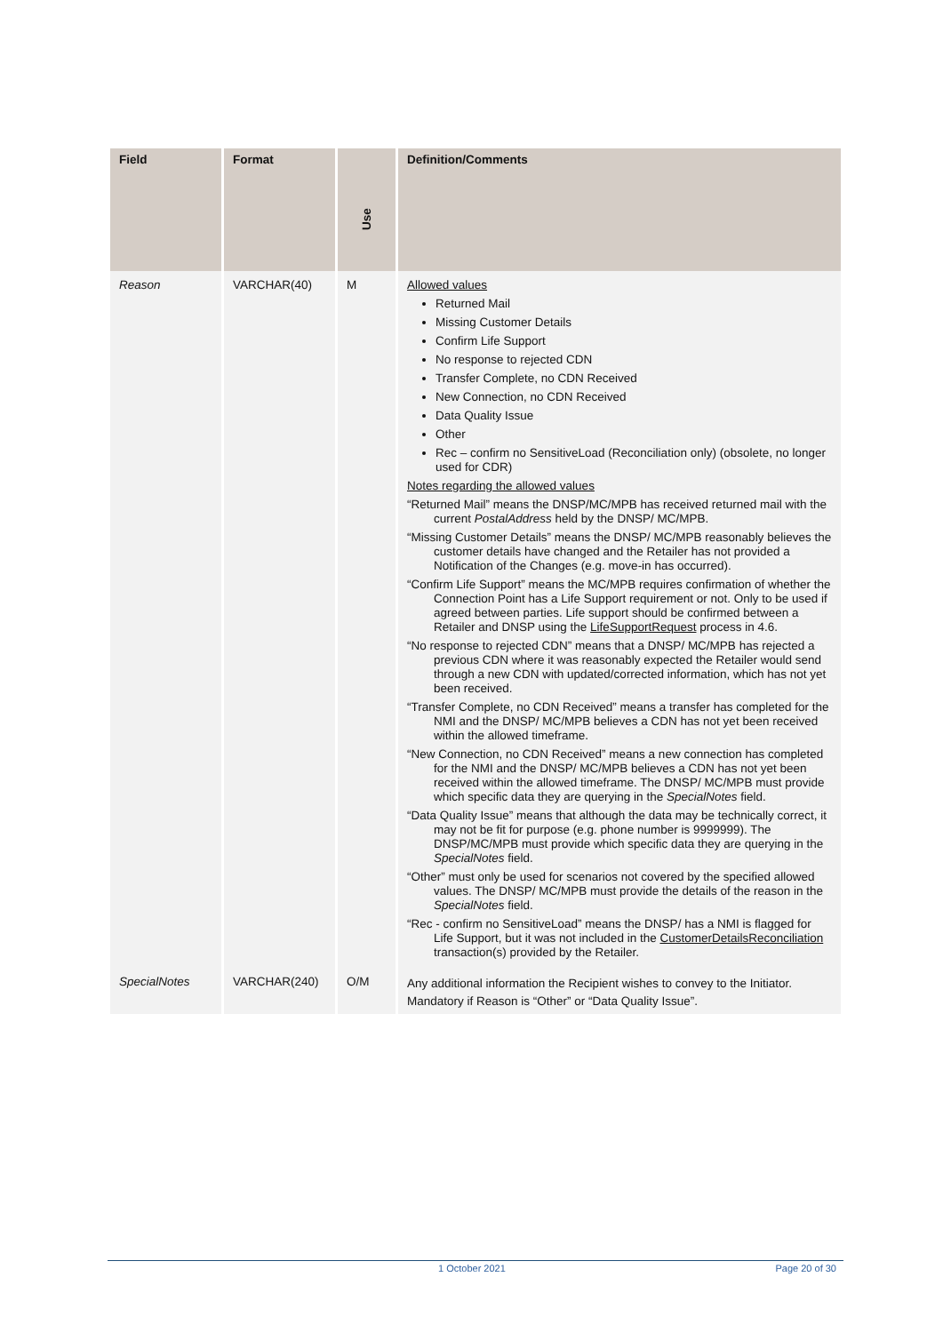| Field | Format | Use | Definition/Comments |
| --- | --- | --- | --- |
| Reason | VARCHAR(40) | M | Allowed values Returned Mail Missing Customer Details Confirm Life Support No response to rejected CDN Transfer Complete, no CDN Received New Connection, no CDN Received Data Quality Issue Other Rec – confirm no SensitiveLoad (Reconciliation only) (obsolete, no longer used for CDR) Notes regarding the allowed values “Returned Mail” means the DNSP/MC/MPB has received returned mail with the current PostalAddress held by the DNSP/ MC/MPB. “Missing Customer Details” means the DNSP/ MC/MPB reasonably believes the customer details have changed and the Retailer has not provided a Notification of the Changes (e.g. move-in has occurred). “Confirm Life Support” means the MC/MPB requires confirmation of whether the Connection Point has a Life Support requirement or not. Only to be used if agreed between parties. Life support should be confirmed between a Retailer and DNSP using the LifeSupportRequest process in 4.6. “No response to rejected CDN” means that a DNSP/ MC/MPB has rejected a previous CDN where it was reasonably expected the Retailer would send through a new CDN with updated/corrected information, which has not yet been received. “Transfer Complete, no CDN Received” means a transfer has completed for the NMI and the DNSP/ MC/MPB believes a CDN has not yet been received within the allowed timeframe. “New Connection, no CDN Received” means a new connection has completed for the NMI and the DNSP/ MC/MPB believes a CDN has not yet been received within the allowed timeframe. The DNSP/ MC/MPB must provide which specific data they are querying in the SpecialNotes field. “Data Quality Issue” means that although the data may be technically correct, it may not be fit for purpose (e.g. phone number is 9999999). The DNSP/MC/MPB must provide which specific data they are querying in the SpecialNotes field. “Other” must only be used for scenarios not covered by the specified allowed values. The DNSP/ MC/MPB must provide the details of the reason in the SpecialNotes field. “Rec - confirm no SensitiveLoad” means the DNSP/ has a NMI is flagged for Life Support, but it was not included in the CustomerDetailsReconciliation transaction(s) provided by the Retailer. |
| SpecialNotes | VARCHAR(240) | O/M | Any additional information the Recipient wishes to convey to the Initiator. Mandatory if Reason is “Other” or “Data Quality Issue”. |
1 October 2021 Page 20 of 30